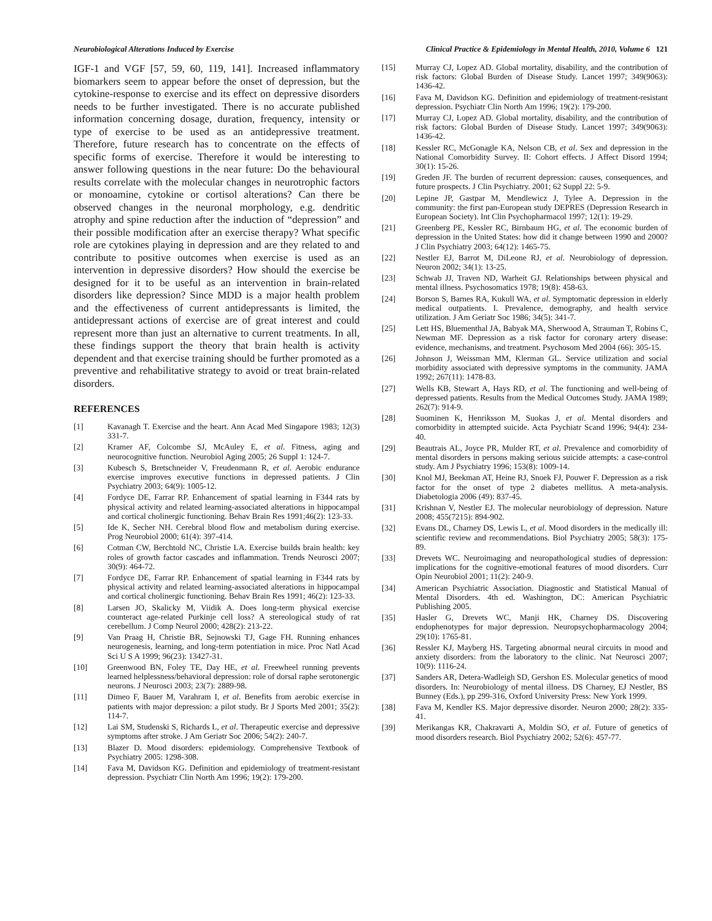Neurobiological Alterations Induced by Exercise Clinical Practice & Epidemiology in Mental Health, 2010, Volume 6 121
IGF-1 and VGF [57, 59, 60, 119, 141]. Increased inflammatory biomarkers seem to appear before the onset of depression, but the cytokine-response to exercise and its effect on depressive disorders needs to be further investigated. There is no accurate published information concerning dosage, duration, frequency, intensity or type of exercise to be used as an antidepressive treatment. Therefore, future research has to concentrate on the effects of specific forms of exercise. Therefore it would be interesting to answer following questions in the near future: Do the behavioural results correlate with the molecular changes in neurotrophic factors or monoamine, cytokine or cortisol alterations? Can there be observed changes in the neuronal morphology, e.g. dendritic atrophy and spine reduction after the induction of “depression” and their possible modification after an exercise therapy? What specific role are cytokines playing in depression and are they related to and contribute to positive outcomes when exercise is used as an intervention in depressive disorders? How should the exercise be designed for it to be useful as an intervention in brain-related disorders like depression? Since MDD is a major health problem and the effectiveness of current antidepressants is limited, the antidepressant actions of exercise are of great interest and could represent more than just an alternative to current treatments. In all, these findings support the theory that brain health is activity dependent and that exercise training should be further promoted as a preventive and rehabilitative strategy to avoid or treat brain-related disorders.
REFERENCES
[1] Kavanagh T. Exercise and the heart. Ann Acad Med Singapore 1983; 12(3) 331-7.
[2] Kramer AF, Colcombe SJ, McAuley E, et al. Fitness, aging and neurocognitive function. Neurobiol Aging 2005; 26 Suppl 1: 124-7.
[3] Kubesch S, Bretschneider V, Freudenmann R, et al. Aerobic endurance exercise improves executive functions in depressed patients. J Clin Psychiatry 2003; 64(9): 1005-12.
[4] Fordyce DE, Farrar RP. Enhancement of spatial learning in F344 rats by physical activity and related learning-associated alterations in hippocampal and cortical cholinergic functioning. Behav Brain Res 1991;46(2): 123-33.
[5] Ide K, Secher NH. Cerebral blood flow and metabolism during exercise. Prog Neurobiol 2000; 61(4): 397-414.
[6] Cotman CW, Berchtold NC, Christie LA. Exercise builds brain health: key roles of growth factor cascades and inflammation. Trends Neurosci 2007; 30(9): 464-72.
[7] Fordyce DE, Farrar RP. Enhancement of spatial learning in F344 rats by physical activity and related learning-associated alterations in hippocampal and cortical cholinergic functioning. Behav Brain Res 1991; 46(2): 123-33.
[8] Larsen JO, Skalicky M, Viidik A. Does long-term physical exercise counteract age-related Purkinje cell loss? A stereological study of rat cerebellum. J Comp Neurol 2000; 428(2): 213-22.
[9] Van Praag H, Christie BR, Sejnowski TJ, Gage FH. Running enhances neurogenesis, learning, and long-term potentiation in mice. Proc Natl Acad Sci U S A 1999; 96(23): 13427-31.
[10] Greenwood BN, Foley TE, Day HE, et al. Freewheel running prevents learned helplessness/behavioral depression: role of dorsal raphe serotonergic neurons. J Neurosci 2003; 23(7): 2889-98.
[11] Dimeo F, Bauer M, Varahram I, et al. Benefits from aerobic exercise in patients with major depression: a pilot study. Br J Sports Med 2001; 35(2): 114-7.
[12] Lai SM, Studenski S, Richards L, et al. Therapeutic exercise and depressive symptoms after stroke. J Am Geriatr Soc 2006; 54(2): 240-7.
[13] Blazer D. Mood disorders: epidemiology. Comprehensive Textbook of Psychiatry 2005: 1298-308.
[14] Fava M, Davidson KG. Definition and epidemiology of treatment-resistant depression. Psychiatr Clin North Am 1996; 19(2): 179-200.
[15] Murray CJ, Lopez AD. Global mortality, disability, and the contribution of risk factors: Global Burden of Disease Study. Lancet 1997; 349(9063): 1436-42.
[16] Fava M, Davidson KG. Definition and epidemiology of treatment-resistant depression. Psychiatr Clin North Am 1996; 19(2): 179-200.
[17] Murray CJ, Lopez AD. Global mortality, disability, and the contribution of risk factors: Global Burden of Disease Study. Lancet 1997; 349(9063): 1436-42.
[18] Kessler RC, McGonagle KA, Nelson CB, et al. Sex and depression in the National Comorbidity Survey. II: Cohort effects. J Affect Disord 1994; 30(1): 15-26.
[19] Greden JF. The burden of recurrent depression: causes, consequences, and future prospects. J Clin Psychiatry. 2001; 62 Suppl 22: 5-9.
[20] Lepine JP, Gastpar M, Mendlewicz J, Tylee A. Depression in the community: the first pan-European study DEPRES (Depression Research in European Society). Int Clin Psychopharmacol 1997; 12(1): 19-29.
[21] Greenberg PE, Kessler RC, Birnbaum HG, et al. The economic burden of depression in the United States: how did it change between 1990 and 2000? J Clin Psychiatry 2003; 64(12): 1465-75.
[22] Nestler EJ, Barrot M, DiLeone RJ, et al. Neurobiology of depression. Neuron 2002; 34(1): 13-25.
[23] Schwab JJ, Traven ND, Warheit GJ. Relationships between physical and mental illness. Psychosomatics 1978; 19(8): 458-63.
[24] Borson S, Barnes RA, Kukull WA, et al. Symptomatic depression in elderly medical outpatients. I. Prevalence, demography, and health service utilization. J Am Geriatr Soc 1986; 34(5): 341-7.
[25] Lett HS, Bluementhal JA, Babyak MA, Sherwood A, Strauman T, Robins C, Newman MF. Depression as a risk factor for coronary artery disease: evidence, mechanisms, and treatment. Psychosom Med 2004 (66): 305-15.
[26] Johnson J, Weissman MM, Klerman GL. Service utilization and social morbidity associated with depressive symptoms in the community. JAMA 1992; 267(11): 1478-83.
[27] Wells KB, Stewart A, Hays RD, et al. The functioning and well-being of depressed patients. Results from the Medical Outcomes Study. JAMA 1989; 262(7): 914-9.
[28] Suominen K, Henriksson M, Suokas J, et al. Mental disorders and comorbidity in attempted suicide. Acta Psychiatr Scand 1996; 94(4): 234-40.
[29] Beautrais AL, Joyce PR, Mulder RT, et al. Prevalence and comorbidity of mental disorders in persons making serious suicide attempts: a case-control study. Am J Psychiatry 1996; 153(8): 1009-14.
[30] Knol MJ, Beekman AT, Heine RJ, Snoek FJ, Pouwer F. Depression as a risk factor for the onset of type 2 diabetes mellitus. A meta-analysis. Diabetologia 2006 (49): 837-45.
[31] Krishnan V, Nestler EJ. The molecular neurobiology of depression. Nature 2008; 455(7215): 894-902.
[32] Evans DL, Charney DS, Lewis L, et al. Mood disorders in the medically ill: scientific review and recommendations. Biol Psychiatry 2005; 58(3): 175-89.
[33] Drevets WC. Neuroimaging and neuropathological studies of depression: implications for the cognitive-emotional features of mood disorders. Curr Opin Neurobiol 2001; 11(2): 240-9.
[34] American Psychiatric Association. Diagnostic and Statistical Manual of Mental Disorders. 4th ed. Washington, DC: American Psychiatric Publishing 2005.
[35] Hasler G, Drevets WC, Manji HK, Charney DS. Discovering endophenotypes for major depression. Neuropsychopharmacology 2004; 29(10): 1765-81.
[36] Ressler KJ, Mayberg HS. Targeting abnormal neural circuits in mood and anxiety disorders: from the laboratory to the clinic. Nat Neurosci 2007; 10(9): 1116-24.
[37] Sanders AR, Detera-Wadleigh SD, Gershon ES. Molecular genetics of mood disorders. In: Neurobiology of mental illness. DS Charney, EJ Nestler, BS Bunney (Eds.), pp 299-316, Oxford University Press: New York 1999.
[38] Fava M, Kendler KS. Major depressive disorder. Neuron 2000; 28(2): 335-41.
[39] Merikangas KR, Chakravarti A, Moldin SO, et al. Future of genetics of mood disorders research. Biol Psychiatry 2002; 52(6): 457-77.